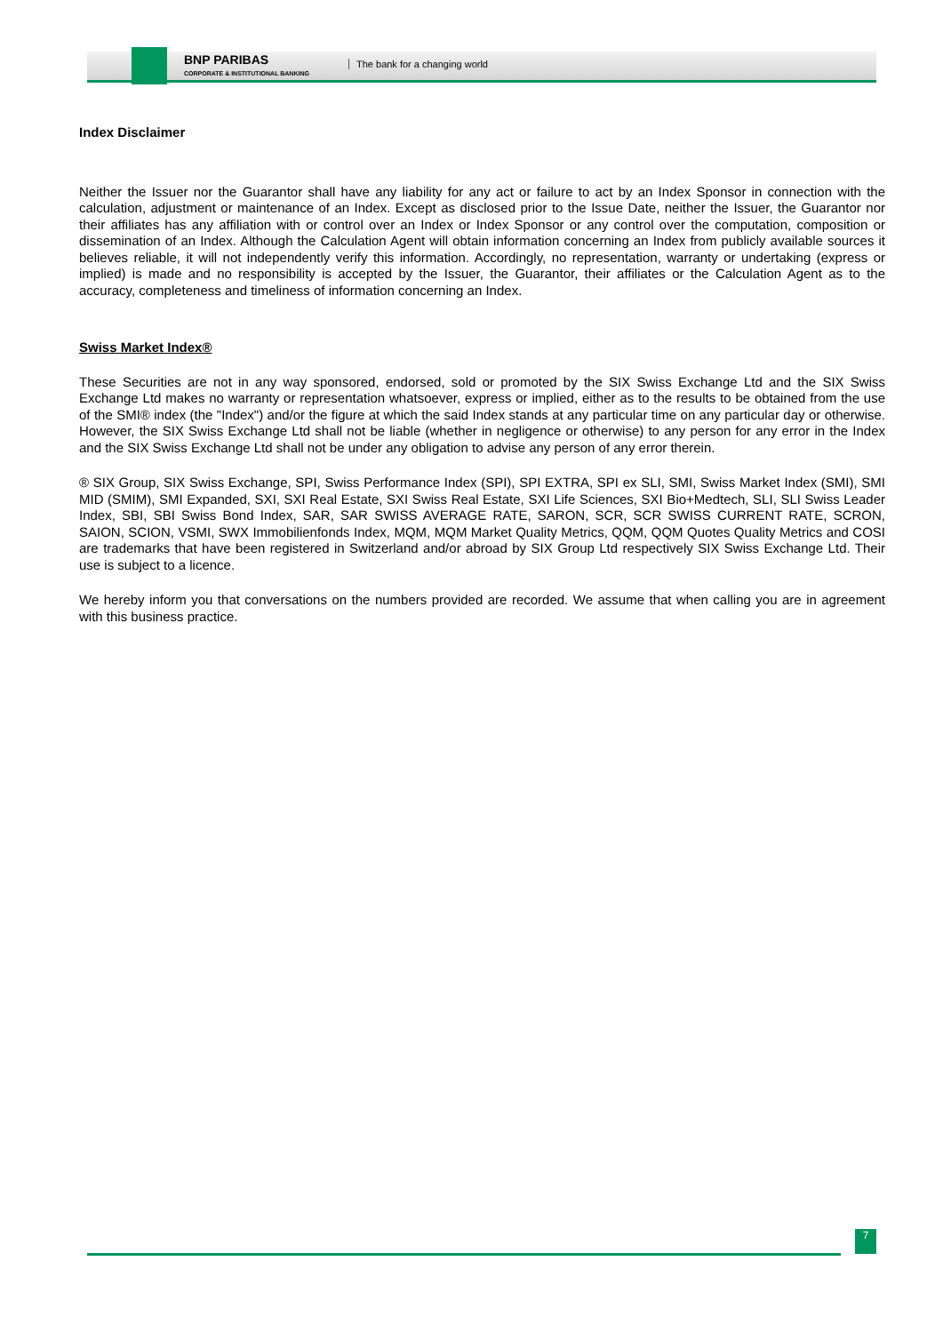BNP PARIBAS
CORPORATE & INSTITUTIONAL BANKING
The bank for a changing world
Index Disclaimer
Neither the Issuer nor the Guarantor shall have any liability for any act or failure to act by an Index Sponsor in connection with the calculation, adjustment or maintenance of an Index. Except as disclosed prior to the Issue Date, neither the Issuer, the Guarantor nor their affiliates has any affiliation with or control over an Index or Index Sponsor or any control over the computation, composition or dissemination of an Index. Although the Calculation Agent will obtain information concerning an Index from publicly available sources it believes reliable, it will not independently verify this information. Accordingly, no representation, warranty or undertaking (express or implied) is made and no responsibility is accepted by the Issuer, the Guarantor, their affiliates or the Calculation Agent as to the accuracy, completeness and timeliness of information concerning an Index.
Swiss Market Index®
These Securities are not in any way sponsored, endorsed, sold or promoted by the SIX Swiss Exchange Ltd and the SIX Swiss Exchange Ltd makes no warranty or representation whatsoever, express or implied, either as to the results to be obtained from the use of the SMI® index (the "Index") and/or the figure at which the said Index stands at any particular time on any particular day or otherwise. However, the SIX Swiss Exchange Ltd shall not be liable (whether in negligence or otherwise) to any person for any error in the Index and the SIX Swiss Exchange Ltd shall not be under any obligation to advise any person of any error therein.
® SIX Group, SIX Swiss Exchange, SPI, Swiss Performance Index (SPI), SPI EXTRA, SPI ex SLI, SMI, Swiss Market Index (SMI), SMI MID (SMIM), SMI Expanded, SXI, SXI Real Estate, SXI Swiss Real Estate, SXI Life Sciences, SXI Bio+Medtech, SLI, SLI Swiss Leader Index, SBI, SBI Swiss Bond Index, SAR, SAR SWISS AVERAGE RATE, SARON, SCR, SCR SWISS CURRENT RATE, SCRON, SAION, SCION, VSMI, SWX Immobilienfonds Index, MQM, MQM Market Quality Metrics, QQM, QQM Quotes Quality Metrics and COSI are trademarks that have been registered in Switzerland and/or abroad by SIX Group Ltd respectively SIX Swiss Exchange Ltd. Their use is subject to a licence.
We hereby inform you that conversations on the numbers provided are recorded. We assume that when calling you are in agreement with this business practice.
7